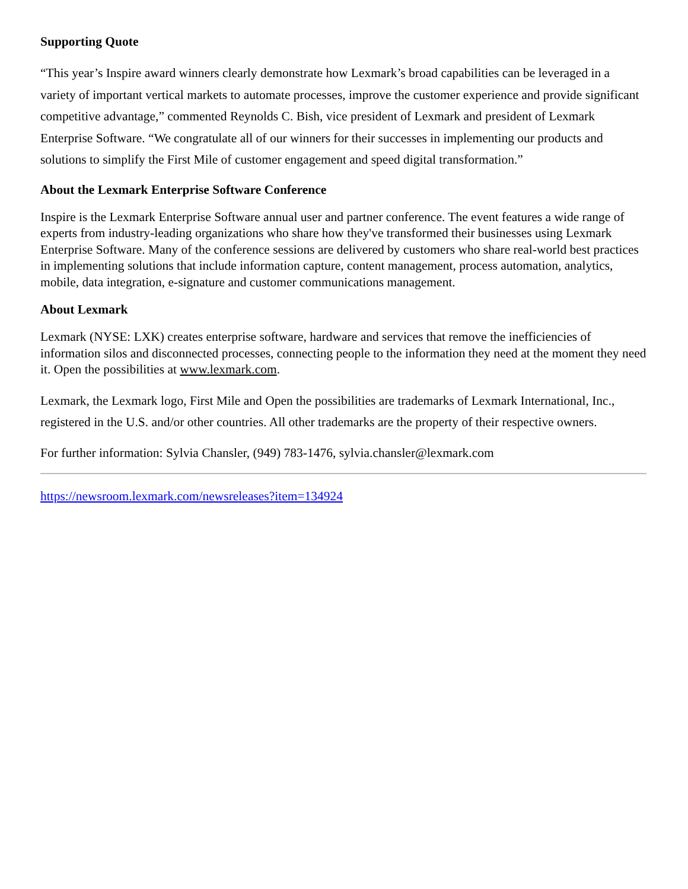Supporting Quote
“This year’s Inspire award winners clearly demonstrate how Lexmark’s broad capabilities can be leveraged in a variety of important vertical markets to automate processes, improve the customer experience and provide significant competitive advantage,” commented Reynolds C. Bish, vice president of Lexmark and president of Lexmark Enterprise Software. “We congratulate all of our winners for their successes in implementing our products and solutions to simplify the First Mile of customer engagement and speed digital transformation.”
About the Lexmark Enterprise Software Conference
Inspire is the Lexmark Enterprise Software annual user and partner conference. The event features a wide range of experts from industry-leading organizations who share how they've transformed their businesses using Lexmark Enterprise Software. Many of the conference sessions are delivered by customers who share real-world best practices in implementing solutions that include information capture, content management, process automation, analytics, mobile, data integration, e-signature and customer communications management.
About Lexmark
Lexmark (NYSE: LXK) creates enterprise software, hardware and services that remove the inefficiencies of information silos and disconnected processes, connecting people to the information they need at the moment they need it. Open the possibilities at www.lexmark.com.
Lexmark, the Lexmark logo, First Mile and Open the possibilities are trademarks of Lexmark International, Inc., registered in the U.S. and/or other countries. All other trademarks are the property of their respective owners.
For further information: Sylvia Chansler, (949) 783-1476, sylvia.chansler@lexmark.com
https://newsroom.lexmark.com/newsreleases?item=134924